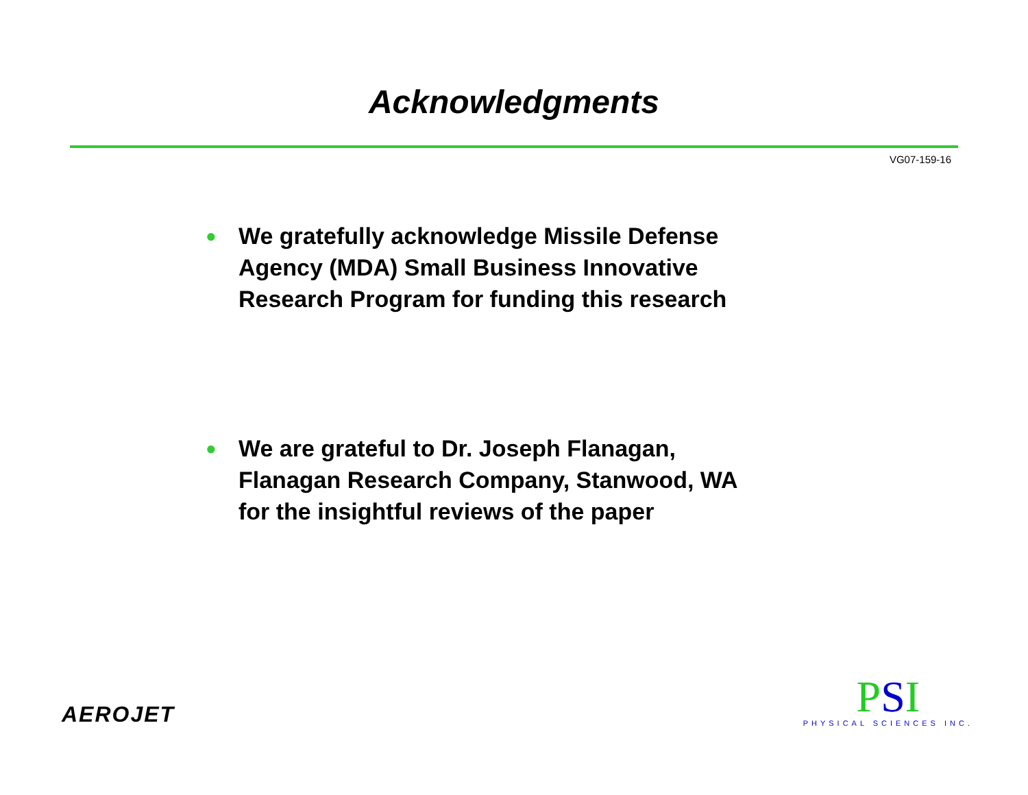Acknowledgments
VG07-159-16
● We gratefully acknowledge Missile Defense
Agency (MDA) Small Business Innovative
Research Program for funding this research
● We are grateful to Dr. Joseph Flanagan,
Flanagan Research Company, Stanwood, WA
for the insightful reviews of the paper
AEROJET
PSI
PHYSICAL SCIENCES INC.